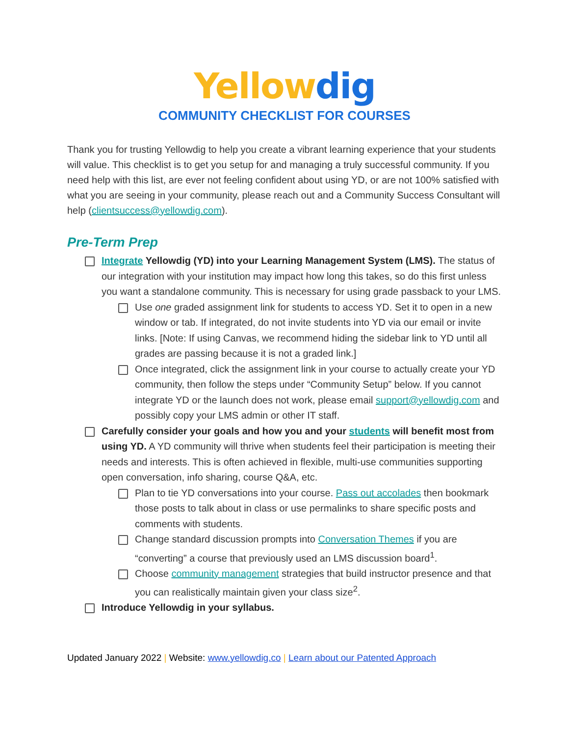Yellow dig
COMMUNITY CHECKLIST FOR COURSES
Thank you for trusting Yellowdig to help you create a vibrant learning experience that your students will value. This checklist is to get you setup for and managing a truly successful community. If you need help with this list, are ever not feeling confident about using YD, or are not 100% satisfied with what you are seeing in your community, please reach out and a Community Success Consultant will help (clientsuccess@yellowdig.com).
Pre-Term Prep
Integrate Yellowdig (YD) into your Learning Management System (LMS). The status of our integration with your institution may impact how long this takes, so do this first unless you want a standalone community. This is necessary for using grade passback to your LMS.
Use one graded assignment link for students to access YD. Set it to open in a new window or tab. If integrated, do not invite students into YD via our email or invite links. [Note: If using Canvas, we recommend hiding the sidebar link to YD until all grades are passing because it is not a graded link.]
Once integrated, click the assignment link in your course to actually create your YD community, then follow the steps under “Community Setup” below. If you cannot integrate YD or the launch does not work, please email support@yellowdig.com and possibly copy your LMS admin or other IT staff.
Carefully consider your goals and how you and your students will benefit most from using YD. A YD community will thrive when students feel their participation is meeting their needs and interests. This is often achieved in flexible, multi-use communities supporting open conversation, info sharing, course Q&A, etc.
Plan to tie YD conversations into your course. Pass out accolades then bookmark those posts to talk about in class or use permalinks to share specific posts and comments with students.
Change standard discussion prompts into Conversation Themes if you are “converting” a course that previously used an LMS discussion board<sup>1</sup>.
Choose community management strategies that build instructor presence and that you can realistically maintain given your class size<sup>2</sup>.
Introduce Yellowdig in your syllabus.
Updated January 2022 | Website: www.yellowdig.co | Learn about our Patented Approach